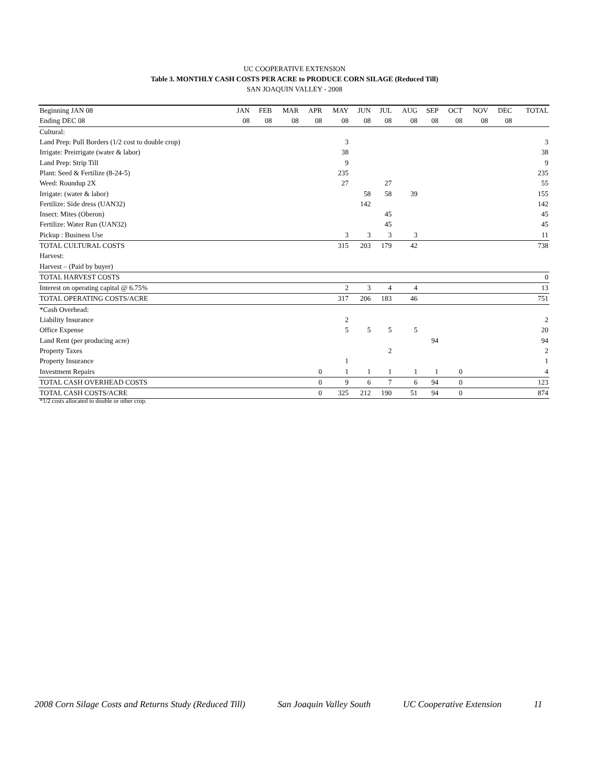UC COOPERATIVE EXTENSION
Table 3. MONTHLY CASH COSTS PER ACRE to PRODUCE CORN SILAGE (Reduced Till)
SAN JOAQUIN VALLEY - 2008
| Beginning JAN 08 | JAN | FEB | MAR | APR | MAY | JUN | JUL | AUG | SEP | OCT | NOV | DEC | TOTAL |
| --- | --- | --- | --- | --- | --- | --- | --- | --- | --- | --- | --- | --- | --- |
| Ending DEC 08 | 08 | 08 | 08 | 08 | 08 | 08 | 08 | 08 | 08 | 08 | 08 | 08 | |
| Cultural: | | | | | | | | | | | | | |
| Land Prep: Pull Borders (1/2 cost to double crop) | | | | | 3 | | | | | | | | 3 |
| Irrigate: Preirrigate (water & labor) | | | | | 38 | | | | | | | | 38 |
| Land Prep: Strip Till | | | | | 9 | | | | | | | | 9 |
| Plant: Seed & Fertilize (8-24-5) | | | | | 235 | | | | | | | | 235 |
| Weed: Roundup 2X | | | | | 27 | | 27 | | | | | | 55 |
| Irrigate: (water & labor) | | | | | | 58 | 58 | 39 | | | | | 155 |
| Fertilize: Side dress (UAN32) | | | | | | 142 | | | | | | | 142 |
| Insect: Mites (Oberon) | | | | | | | 45 | | | | | | 45 |
| Fertilize: Water Run (UAN32) | | | | | | | 45 | | | | | | 45 |
| Pickup : Business Use | | | | | 3 | 3 | 3 | 3 | | | | | 11 |
| TOTAL CULTURAL COSTS | | | | | 315 | 203 | 179 | 42 | | | | | 738 |
| Harvest: | | | | | | | | | | | | | |
| Harvest – (Paid by buyer) | | | | | | | | | | | | | |
| TOTAL HARVEST COSTS | | | | | | | | | | | | | 0 |
| Interest on operating capital @ 6.75% | | | | | 2 | 3 | 4 | 4 | | | | | 13 |
| TOTAL OPERATING COSTS/ACRE | | | | | 317 | 206 | 183 | 46 | | | | | 751 |
| *Cash Overhead: | | | | | | | | | | | | | |
| Liability Insurance | | | | | 2 | | | | | | | | 2 |
| Office Expense | | | | | 5 | 5 | 5 | 5 | | | | | 20 |
| Land Rent (per producing acre) | | | | | | | | | 94 | | | | 94 |
| Property Taxes | | | | | | | 2 | | | | | | 2 |
| Property Insurance | | | | | 1 | | | | | | | | 1 |
| Investment Repairs | | | | 0 | 1 | 1 | 1 | 1 | 1 | 0 | | | 4 |
| TOTAL CASH OVERHEAD COSTS | | | | 0 | 9 | 6 | 7 | 6 | 94 | 0 | | | 123 |
| TOTAL CASH COSTS/ACRE | | | | 0 | 325 | 212 | 190 | 51 | 94 | 0 | | | 874 |
*1/2 costs allocated to double or other crop.
2008 Corn Silage Costs and Returns Study (Reduced Till) San Joaquin Valley South UC Cooperative Extension 11